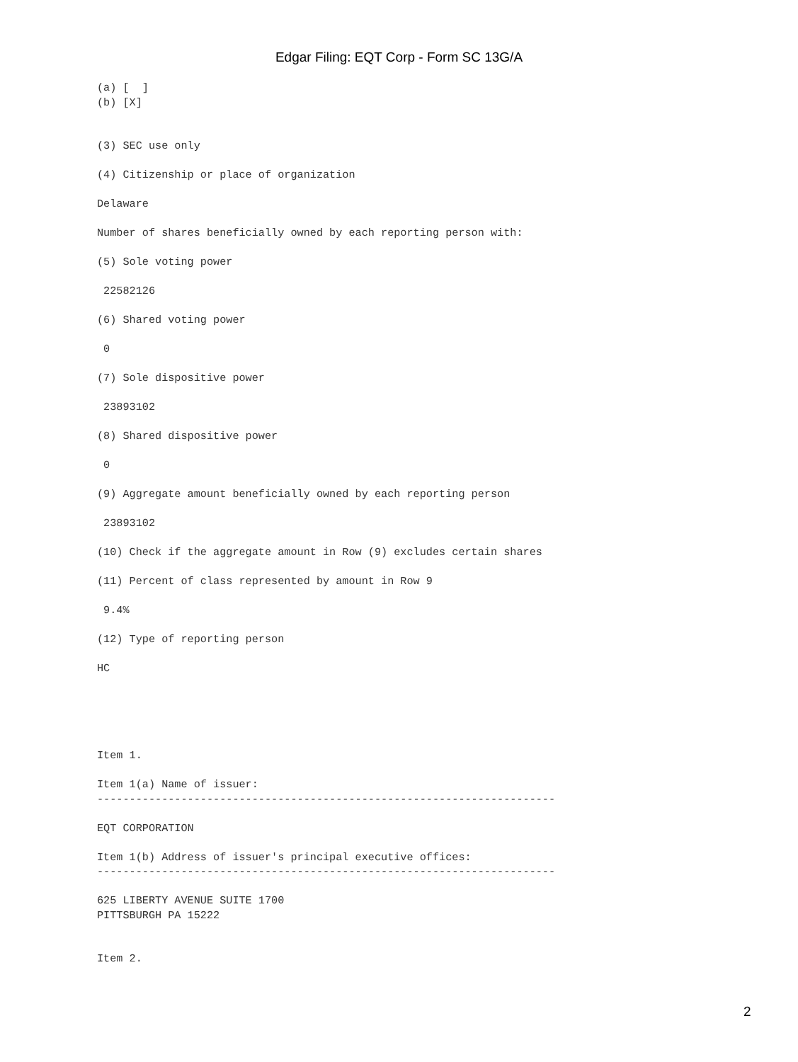Edgar Filing: EQT Corp - Form SC 13G/A
(a) [  ]
(b) [X]


(3) SEC use only

(4) Citizenship or place of organization

Delaware

Number of shares beneficially owned by each reporting person with:

(5) Sole voting power

 22582126

(6) Shared voting power

 0

(7) Sole dispositive power

 23893102

(8) Shared dispositive power

 0

(9) Aggregate amount beneficially owned by each reporting person

 23893102

(10) Check if the aggregate amount in Row (9) excludes certain shares

(11) Percent of class represented by amount in Row 9

 9.4%

(12) Type of reporting person

HC





Item 1.

Item 1(a) Name of issuer:
-----------------------------------------------------------------------

EQT CORPORATION

Item 1(b) Address of issuer's principal executive offices:
-----------------------------------------------------------------------

625 LIBERTY AVENUE SUITE 1700
PITTSBURGH PA 15222


Item 2.
2